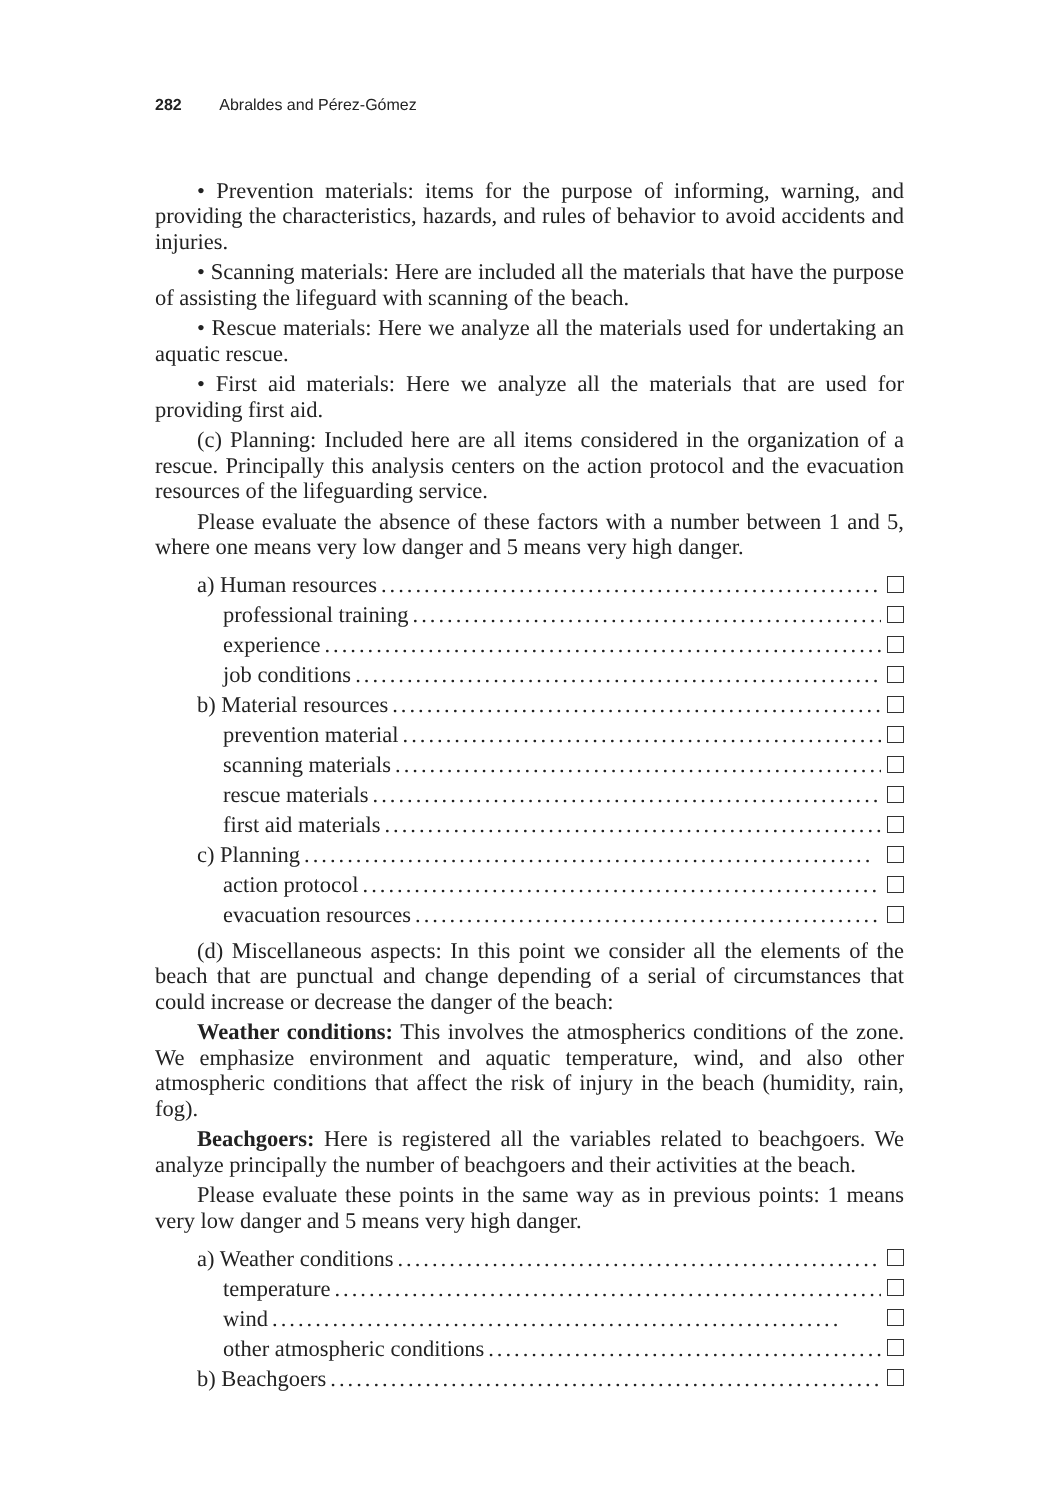282 Abraldes and Pérez-Gómez
• Prevention materials: items for the purpose of informing, warning, and providing the characteristics, hazards, and rules of behavior to avoid accidents and injuries.
• Scanning materials: Here are included all the materials that have the purpose of assisting the lifeguard with scanning of the beach.
• Rescue materials: Here we analyze all the materials used for undertaking an aquatic rescue.
• First aid materials: Here we analyze all the materials that are used for providing first aid.
(c) Planning: Included here are all items considered in the organization of a rescue. Principally this analysis centers on the action protocol and the evacuation resources of the lifeguarding service.
Please evaluate the absence of these factors with a number between 1 and 5, where one means very low danger and 5 means very high danger.
a) Human resources..................................................................
professional training..................................................................
experience..................................................................
job conditions..................................................................
b) Material resources..................................................................
prevention material..................................................................
scanning materials..................................................................
rescue materials..................................................................
first aid materials..................................................................
c) Planning..................................................................
action protocol..................................................................
evacuation resources..................................................................
(d) Miscellaneous aspects: In this point we consider all the elements of the beach that are punctual and change depending of a serial of circumstances that could increase or decrease the danger of the beach:
Weather conditions: This involves the atmospherics conditions of the zone. We emphasize environment and aquatic temperature, wind, and also other atmospheric conditions that affect the risk of injury in the beach (humidity, rain, fog).
Beachgoers: Here is registered all the variables related to beachgoers. We analyze principally the number of beachgoers and their activities at the beach.
Please evaluate these points in the same way as in previous points: 1 means very low danger and 5 means very high danger.
a) Weather conditions..................................................................
temperature..................................................................
wind..................................................................
other atmospheric conditions..................................................................
b) Beachgoers..................................................................